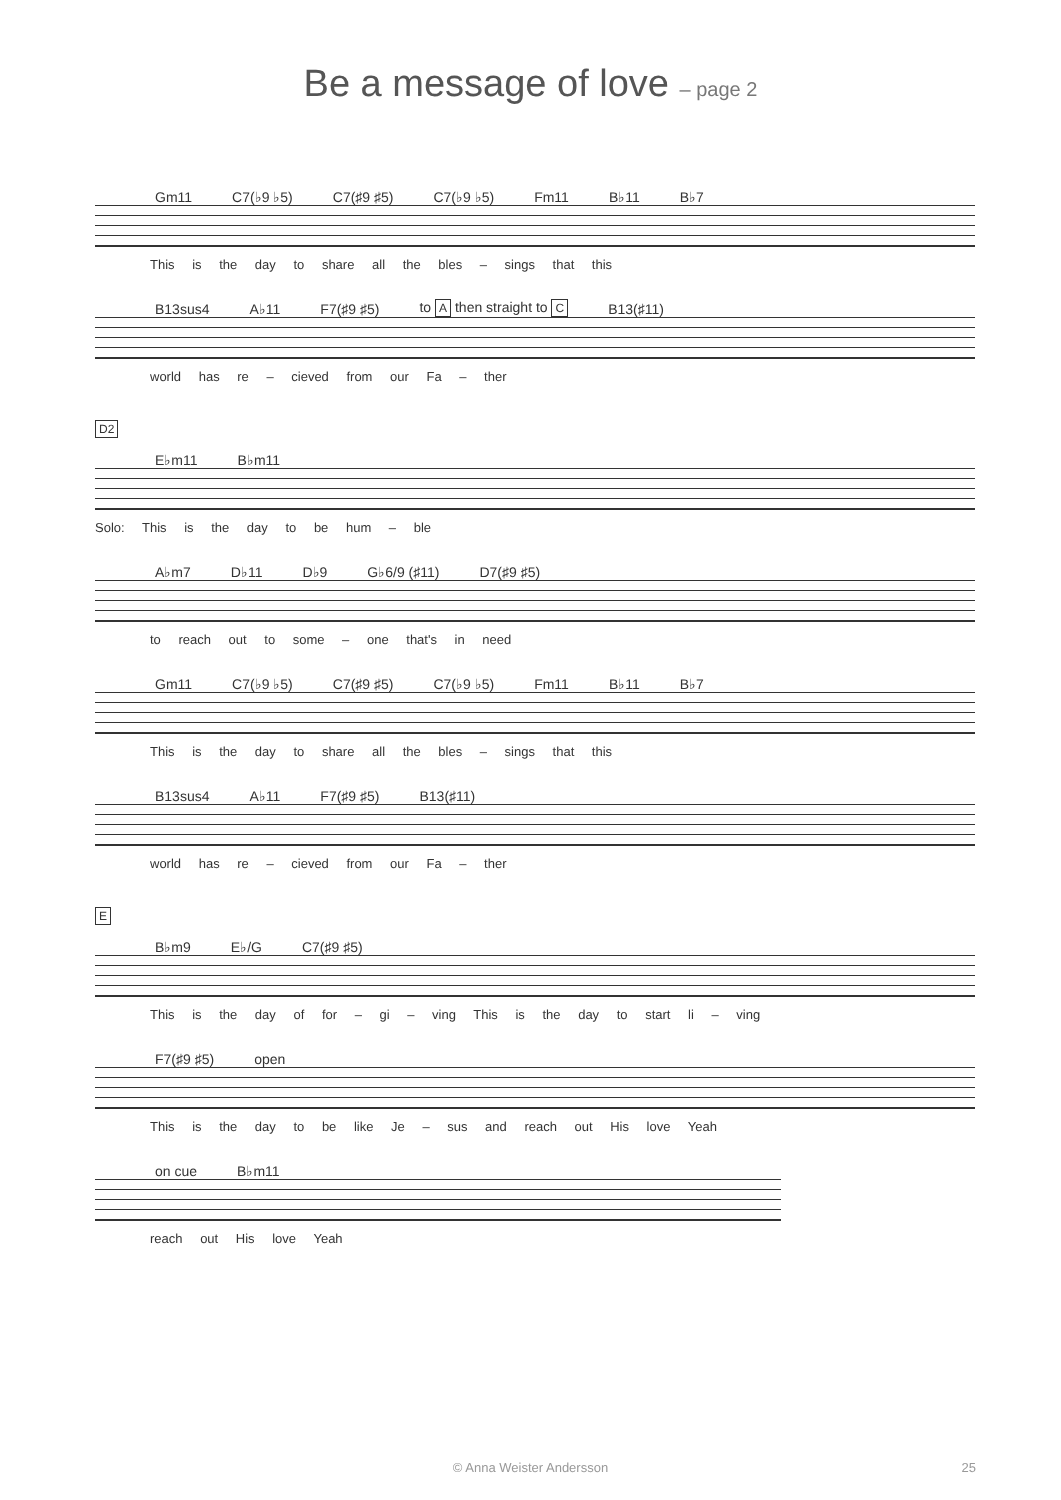Be a message of love – page 2
Gm11 C7(♭9 ♭5) C7(♯9 ♯5) C7(♭9 ♭5) Fm11 B♭11 B♭7
This is the day to share all the bles – sings that this
B13sus4 A♭11 F7(♯9 ♯5) to A then straight to C B13(♯11)
world has re – cieved from our Fa – ther
D2
E♭m11 B♭m11
Solo: This is the day to be hum – ble
A♭m7 D♭11 D♭9 G♭6/9 (♯11) D7(♯9 ♯5)
to reach out to some – one that's in need
Gm11 C7(♭9 ♭5) C7(♯9 ♯5) C7(♭9 ♭5) Fm11 B♭11 B♭7
This is the day to share all the bles – sings that this
B13sus4 A♭11 F7(♯9 ♯5) B13(♯11)
world has re – cieved from our Fa – ther
E
B♭m9 E♭/G C7(♯9 ♯5)
This is the day of for – gi – ving This is the day to start li – ving
F7(♯9 ♯5) open
This is the day to be like Je – sus and reach out His love Yeah
on cue B♭m11
reach out His love Yeah
© Anna Weister Andersson 25